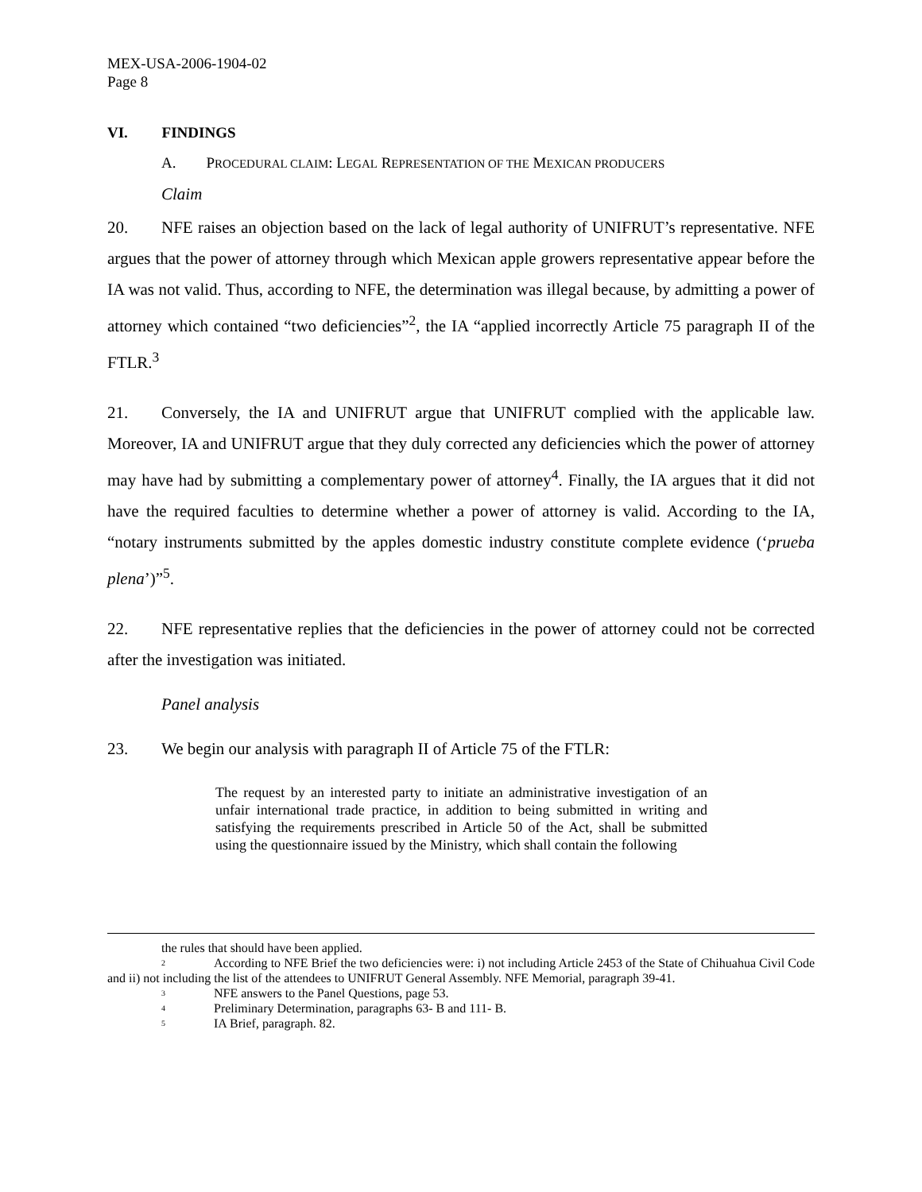MEX-USA-2006-1904-02
Page 8
VI. FINDINGS
A. PROCEDURAL CLAIM: LEGAL REPRESENTATION OF THE MEXICAN PRODUCERS
Claim
20. NFE raises an objection based on the lack of legal authority of UNIFRUT’s representative. NFE argues that the power of attorney through which Mexican apple growers representative appear before the IA was not valid. Thus, according to NFE, the determination was illegal because, by admitting a power of attorney which contained “two deficiencies”<sup>2</sup>, the IA “applied incorrectly Article 75 paragraph II of the FTLR.<sup>3</sup>
21. Conversely, the IA and UNIFRUT argue that UNIFRUT complied with the applicable law. Moreover, IA and UNIFRUT argue that they duly corrected any deficiencies which the power of attorney may have had by submitting a complementary power of attorney<sup>4</sup>. Finally, the IA argues that it did not have the required faculties to determine whether a power of attorney is valid. According to the IA, “notary instruments submitted by the apples domestic industry constitute complete evidence (‘prueba plena’)”<sup>5</sup>.
22. NFE representative replies that the deficiencies in the power of attorney could not be corrected after the investigation was initiated.
Panel analysis
23. We begin our analysis with paragraph II of Article 75 of the FTLR:
The request by an interested party to initiate an administrative investigation of an unfair international trade practice, in addition to being submitted in writing and satisfying the requirements prescribed in Article 50 of the Act, shall be submitted using the questionnaire issued by the Ministry, which shall contain the following
the rules that should have been applied.
2 According to NFE Brief the two deficiencies were: i) not including Article 2453 of the State of Chihuahua Civil Code and ii) not including the list of the attendees to UNIFRUT General Assembly. NFE Memorial, paragraph 39-41.
3 NFE answers to the Panel Questions, page 53.
4 Preliminary Determination, paragraphs 63- B and 111- B.
5 IA Brief, paragraph. 82.